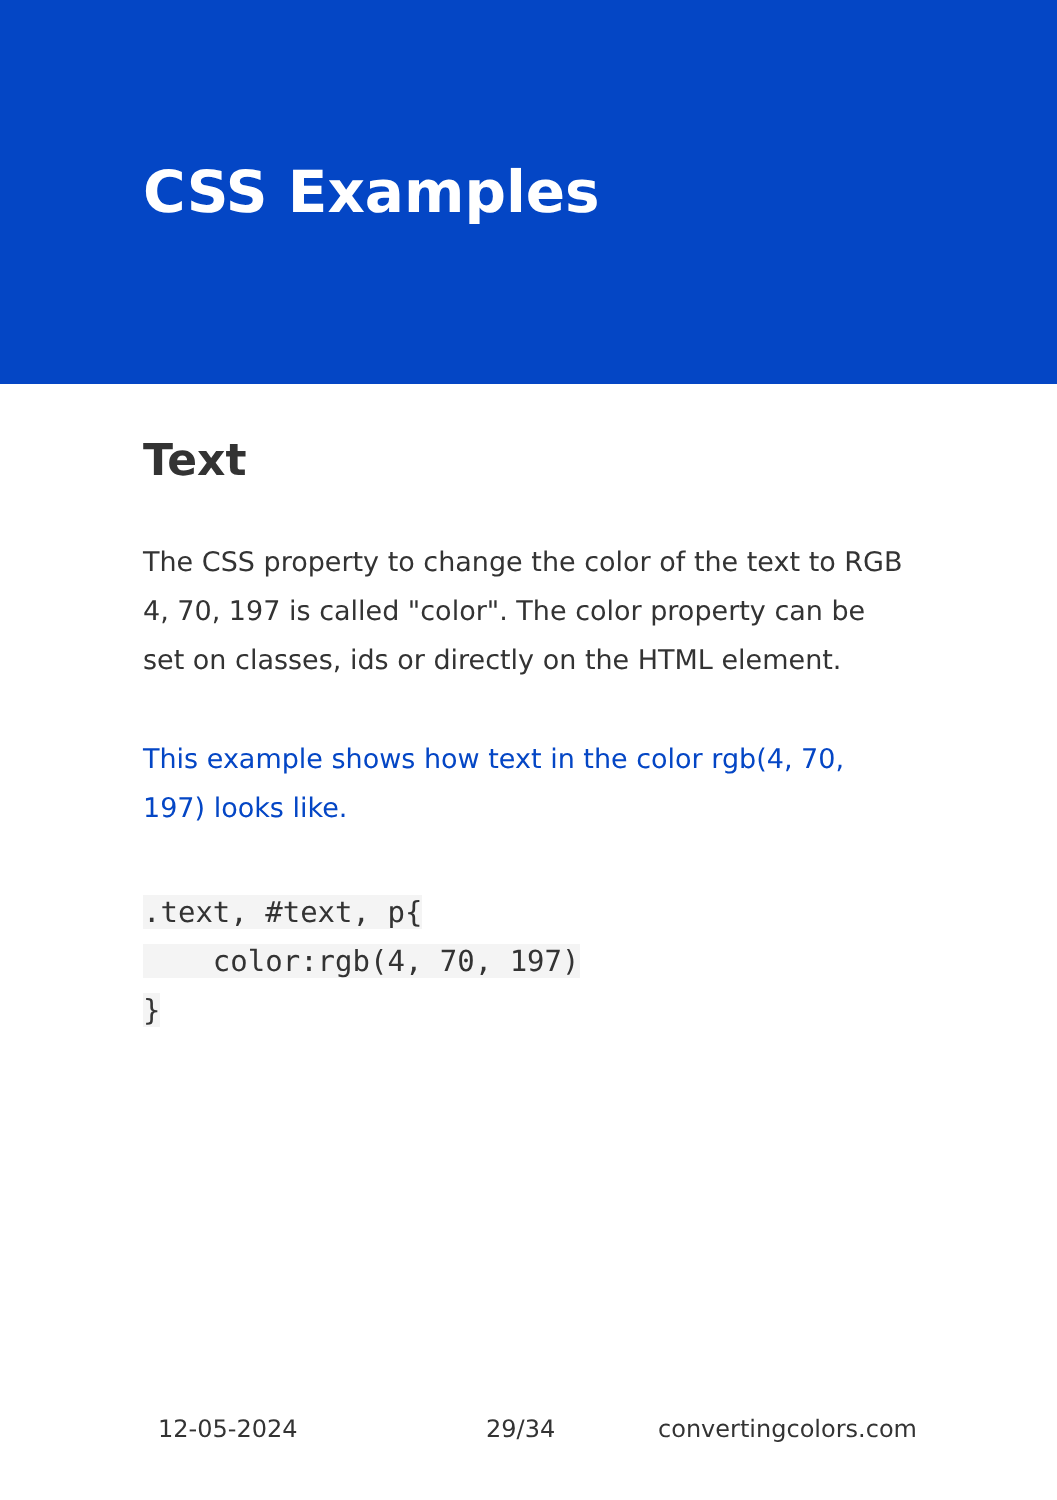CSS Examples
Text
The CSS property to change the color of the text to RGB 4, 70, 197 is called "color". The color property can be set on classes, ids or directly on the HTML element.
This example shows how text in the color rgb(4, 70, 197) looks like.
.text, #text, p{
    color:rgb(4, 70, 197)
}
12-05-2024 29/34 convertingcolors.com